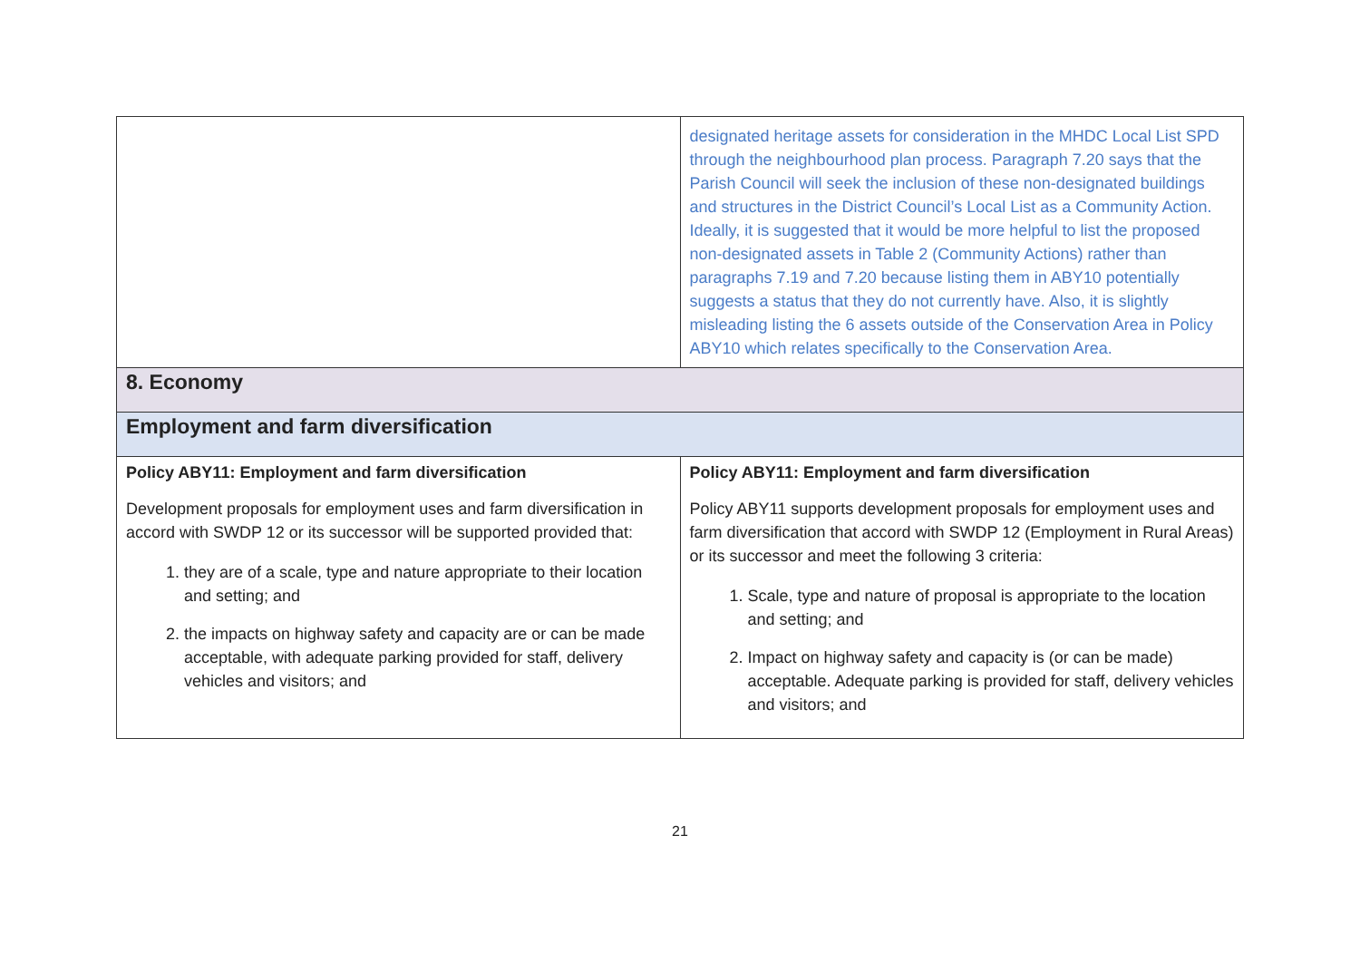| | designated heritage assets for consideration in the MHDC Local List SPD through the neighbourhood plan process. Paragraph 7.20 says that the Parish Council will seek the inclusion of these non-designated buildings and structures in the District Council’s Local List as a Community Action. Ideally, it is suggested that it would be more helpful to list the proposed non-designated assets in Table 2 (Community Actions) rather than paragraphs 7.19 and 7.20 because listing them in ABY10 potentially suggests a status that they do not currently have. Also, it is slightly misleading listing the 6 assets outside of the Conservation Area in Policy ABY10 which relates specifically to the Conservation Area. |
| 8. Economy | |
| Employment and farm diversification | |
| Policy ABY11: Employment and farm diversification Development proposals for employment uses and farm diversification in accord with SWDP 12 or its successor will be supported provided that: 1. they are of a scale, type and nature appropriate to their location and setting; and 2. the impacts on highway safety and capacity are or can be made acceptable, with adequate parking provided for staff, delivery vehicles and visitors; and | Policy ABY11: Employment and farm diversification Policy ABY11 supports development proposals for employment uses and farm diversification that accord with SWDP 12 (Employment in Rural Areas) or its successor and meet the following 3 criteria: 1. Scale, type and nature of proposal is appropriate to the location and setting; and 2. Impact on highway safety and capacity is (or can be made) acceptable. Adequate parking is provided for staff, delivery vehicles and visitors; and |
21